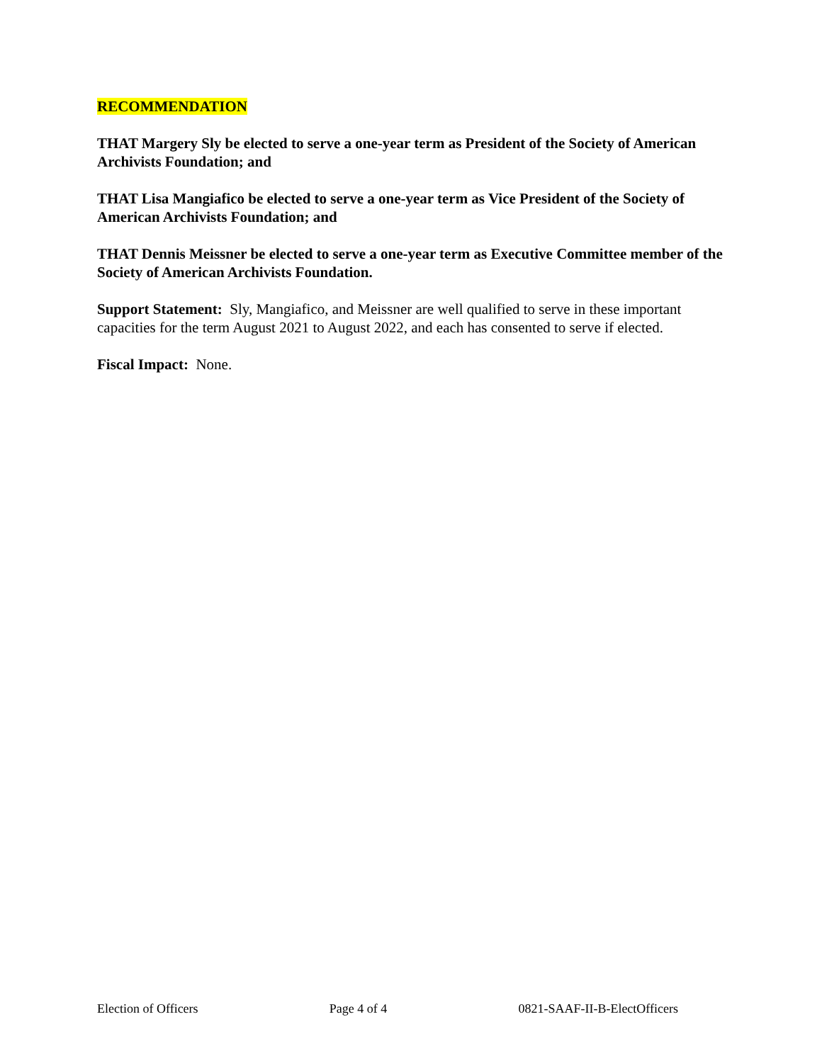RECOMMENDATION
THAT Margery Sly be elected to serve a one-year term as President of the Society of American Archivists Foundation; and
THAT Lisa Mangiafico be elected to serve a one-year term as Vice President of the Society of American Archivists Foundation; and
THAT Dennis Meissner be elected to serve a one-year term as Executive Committee member of the Society of American Archivists Foundation.
Support Statement: Sly, Mangiafico, and Meissner are well qualified to serve in these important capacities for the term August 2021 to August 2022, and each has consented to serve if elected.
Fiscal Impact: None.
Election of Officers Page 4 of 4 0821-SAAF-II-B-ElectOfficers